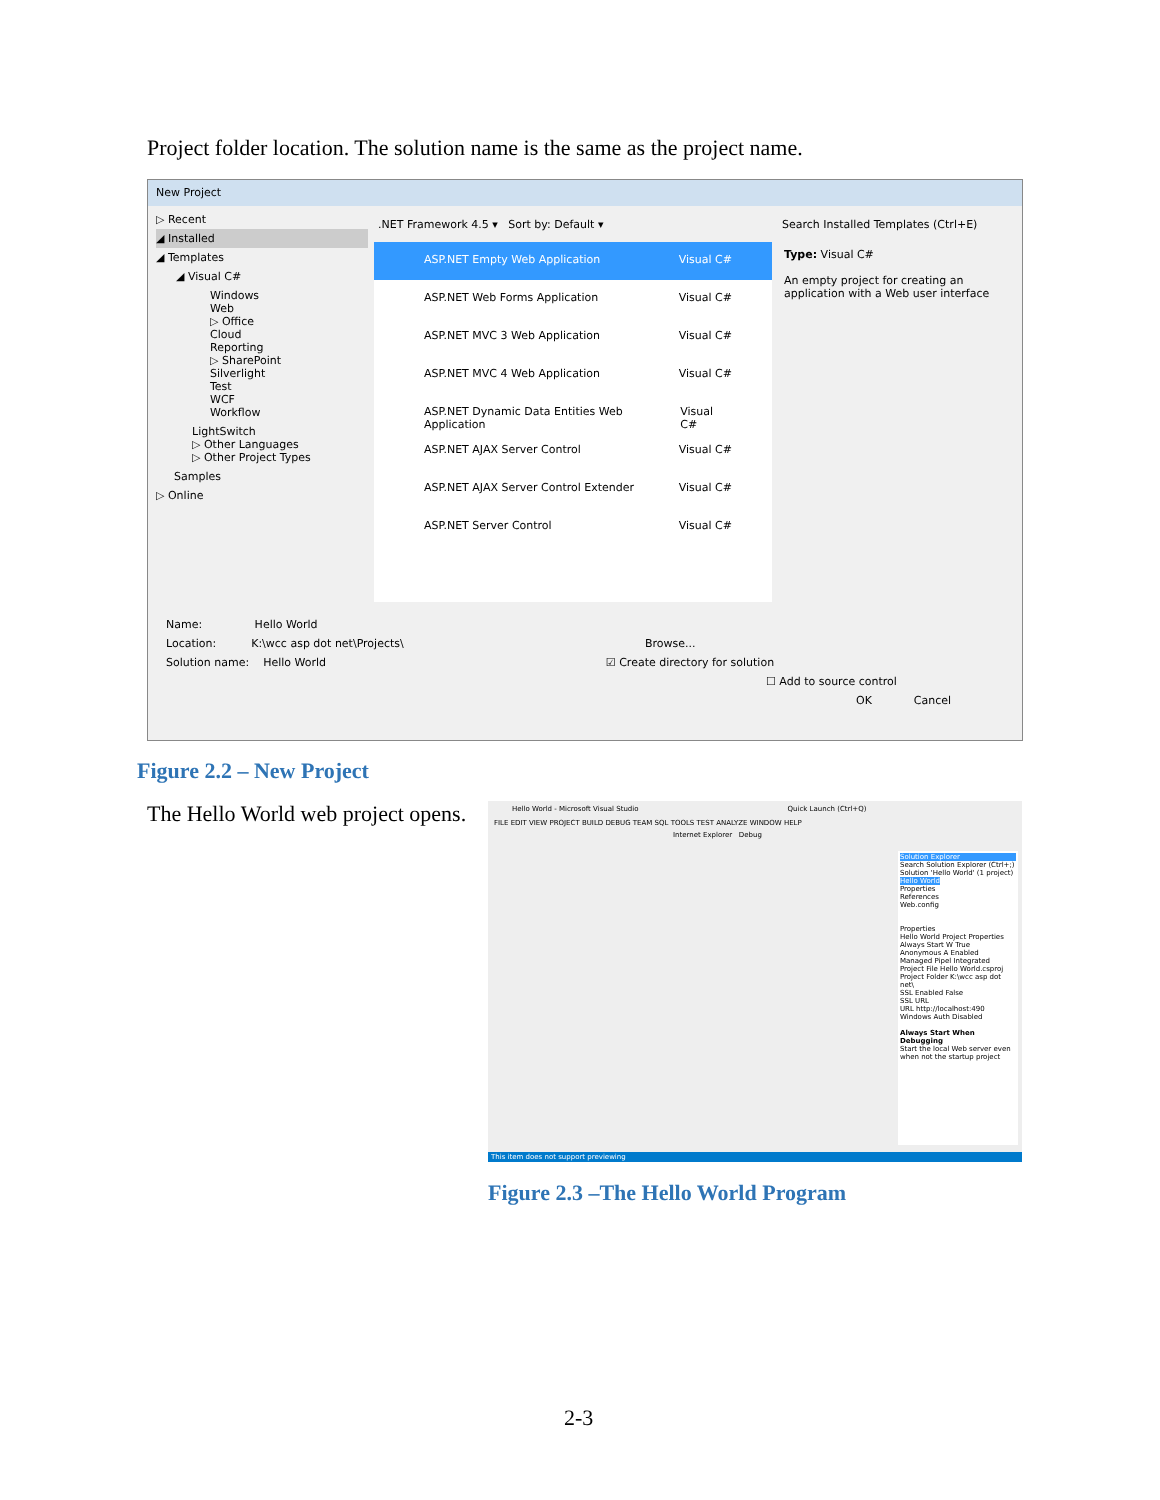Project folder location. The solution name is the same as the project name.
New Project
▷ Recent
◢ Installed
◢ Templates
◢ Visual C#
Windows
Web
▷ Office
Cloud
Reporting
▷ SharePoint
Silverlight
Test
WCF
Workflow
LightSwitch
▷ Other Languages
▷ Other Project Types
Samples
▷ Online
.NET Framework 4.5 ▾ Sort by: Default ▾
Search Installed Templates (Ctrl+E)
ASP.NET Empty Web Application Visual C#
ASP.NET Web Forms Application Visual C#
ASP.NET MVC 3 Web Application Visual C#
ASP.NET MVC 4 Web Application Visual C#
ASP.NET Dynamic Data Entities Web Application Visual C#
ASP.NET AJAX Server Control Visual C#
ASP.NET AJAX Server Control Extender Visual C#
ASP.NET Server Control Visual C#
Type: Visual C#
An empty project for creating an application with a Web user interface
Name: Hello World
Location: K:\wcc asp dot net\Projects\ Browse...
Solution name: Hello World ☑ Create directory for solution
☐ Add to source control
OK Cancel
Figure 2.2 – New Project
The Hello World web project opens.
Hello World - Microsoft Visual Studio Quick Launch (Ctrl+Q)
FILE EDIT VIEW PROJECT BUILD DEBUG TEAM SQL TOOLS TEST ANALYZE WINDOW HELP
Internet Explorer Debug
Solution Explorer
Search Solution Explorer (Ctrl+;)
Solution 'Hello World' (1 project)
Hello World
Properties
References
Web.config
Properties
Hello World Project Properties
Always Start W True
Anonymous A Enabled
Managed Pipel Integrated
Project File Hello World.csproj
Project Folder K:\wcc asp dot net\
SSL Enabled False
SSL URL
URL http://localhost:490
Windows Auth Disabled
Always Start When Debugging
Start the local Web server even when not the startup project
This item does not support previewing
Figure 2.3 –The Hello World Program
2-3